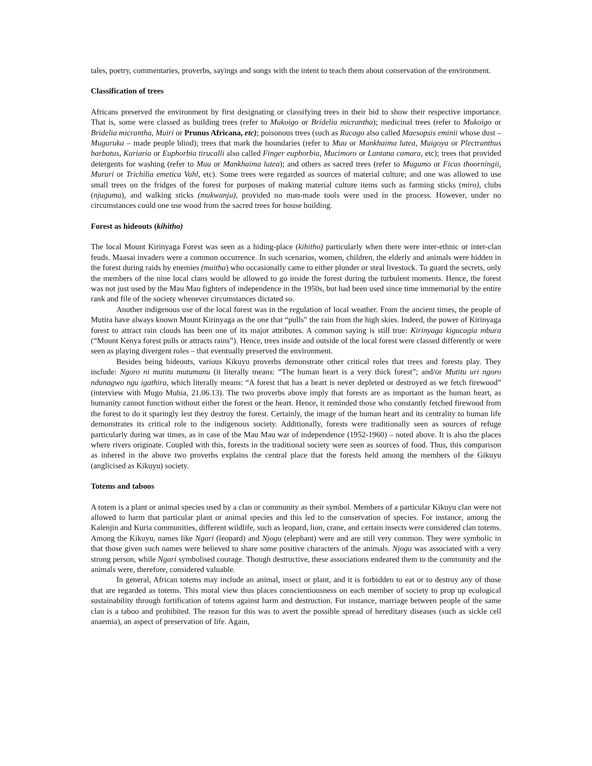tales, poetry, commentaries, proverbs, sayings and songs with the intent to teach them about conservation of the environment.
Classification of trees
Africans preserved the environment by first designating or classifying trees in their bid to show their respective importance. That is, some were classed as building trees (refer to Mukoigo or Bridelia micrantha); medicinal trees (refer to Mukoigo or Bridelia micrantha, Muiri or Prunus Africana, etc); poisonous trees (such as Rucago also called Maesopsis eminii whose dust – Muguruka – made people blind); trees that mark the boundaries (refer to Muu or Mankhaima lutea, Muigoya or Plectranthus barbatus, Kariaria or Euphorbia tirucalli also called Finger euphorbia, Mucimoro or Lantana camara, etc); trees that provided detergents for washing (refer to Muu or Mankhaima lutea); and others as sacred trees (refer to Mugumo or Ficus thoorningii, Mururi or Trichilia emetica Vahl, etc). Some trees were regarded as sources of material culture; and one was allowed to use small trees on the fridges of the forest for purposes of making material culture items such as farming sticks (miro), clubs (njuguma), and walking sticks (mukwanju), provided no man-made tools were used in the process. However, under no circumstances could one use wood from the sacred trees for house building.
Forest as hideouts (kihitho)
The local Mount Kirinyaga Forest was seen as a hiding-place (kihitho) particularly when there were inter-ethnic or inter-clan feuds. Maasai invaders were a common occurrence. In such scenarios, women, children, the elderly and animals were hidden in the forest during raids by enemies (maitha) who occasionally came to either plunder or steal livestock. To guard the secrets, only the members of the nine local clans would be allowed to go inside the forest during the turbulent moments. Hence, the forest was not just used by the Mau Mau fighters of independence in the 1950s, but had been used since time immemorial by the entire rank and file of the society whenever circumstances dictated so.
Another indigenous use of the local forest was in the regulation of local weather. From the ancient times, the people of Mutira have always known Mount Kirinyaga as the one that “pulls” the rain from the high skies. Indeed, the power of Kirinyaga forest to attract rain clouds has been one of its major attributes. A common saying is still true: Kirinyaga kigucagia mbura (“Mount Kenya forest pulls or attracts rains”). Hence, trees inside and outside of the local forest were classed differently or were seen as playing divergent roles – that eventually preserved the environment.
Besides being hideouts, various Kikuyu proverbs demonstrate other critical roles that trees and forests play. They include: Ngoro ni mutitu mutumanu (it literally means: “The human heart is a very thick forest”; and/or Mutitu uri ngoro ndunagwo ngu igathira, which literally means: “A forest that has a heart is never depleted or destroyed as we fetch firewood” (interview with Mugo Muhia, 21.06.13). The two proverbs above imply that forests are as important as the human heart, as humanity cannot function without either the forest or the heart. Hence, it reminded those who constantly fetched firewood from the forest to do it sparingly lest they destroy the forest. Certainly, the image of the human heart and its centrality to human life demonstrates its critical role to the indigenous society. Additionally, forests were traditionally seen as sources of refuge particularly during war times, as in case of the Mau Mau war of independence (1952-1960) – noted above. It is also the places where rivers originate. Coupled with this, forests in the traditional society were seen as sources of food. Thus, this comparison as inhered in the above two proverbs explains the central place that the forests held among the members of the Gikuyu (anglicised as Kikuyu) society.
Totems and taboos
A totem is a plant or animal species used by a clan or community as their symbol. Members of a particular Kikuyu clan were not allowed to harm that particular plant or animal species and this led to the conservation of species. For instance, among the Kalenjin and Kuria communities, different wildlife, such as leopard, lion, crane, and certain insects were considered clan totems. Among the Kikuyu, names like Ngari (leopard) and Njogu (elephant) were and are still very common. They were symbolic in that those given such names were believed to share some positive characters of the animals. Njogu was associated with a very strong person, while Ngari symbolised courage. Though destructive, these associations endeared them to the community and the animals were, therefore, considered valuable.
In general, African totems may include an animal, insect or plant, and it is forbidden to eat or to destroy any of those that are regarded as totems. This moral view thus places conscientiousness on each member of society to prop up ecological sustainability through fortification of totems against harm and destruction. For instance, marriage between people of the same clan is a taboo and prohibited. The reason for this was to avert the possible spread of hereditary diseases (such as sickle cell anaemia), an aspect of preservation of life. Again,